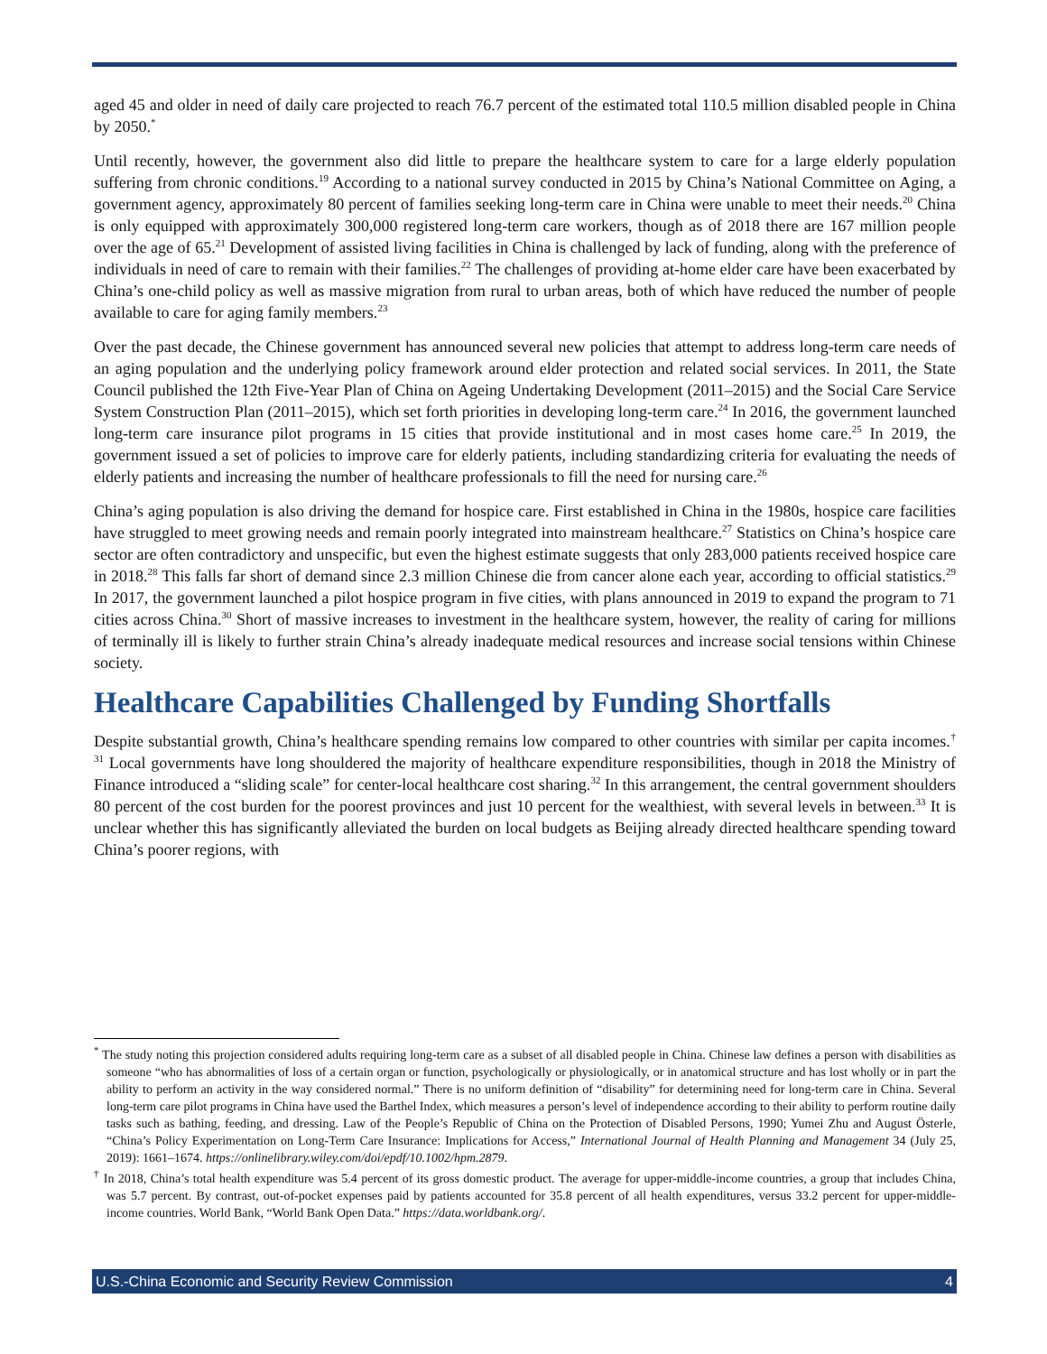aged 45 and older in need of daily care projected to reach 76.7 percent of the estimated total 110.5 million disabled people in China by 2050.<sup>*</sup>
Until recently, however, the government also did little to prepare the healthcare system to care for a large elderly population suffering from chronic conditions.<sup>19</sup> According to a national survey conducted in 2015 by China’s National Committee on Aging, a government agency, approximately 80 percent of families seeking long-term care in China were unable to meet their needs.<sup>20</sup> China is only equipped with approximately 300,000 registered long-term care workers, though as of 2018 there are 167 million people over the age of 65.<sup>21</sup> Development of assisted living facilities in China is challenged by lack of funding, along with the preference of individuals in need of care to remain with their families.<sup>22</sup> The challenges of providing at-home elder care have been exacerbated by China’s one-child policy as well as massive migration from rural to urban areas, both of which have reduced the number of people available to care for aging family members.<sup>23</sup>
Over the past decade, the Chinese government has announced several new policies that attempt to address long-term care needs of an aging population and the underlying policy framework around elder protection and related social services. In 2011, the State Council published the 12th Five-Year Plan of China on Ageing Undertaking Development (2011–2015) and the Social Care Service System Construction Plan (2011–2015), which set forth priorities in developing long-term care.<sup>24</sup> In 2016, the government launched long-term care insurance pilot programs in 15 cities that provide institutional and in most cases home care.<sup>25</sup> In 2019, the government issued a set of policies to improve care for elderly patients, including standardizing criteria for evaluating the needs of elderly patients and increasing the number of healthcare professionals to fill the need for nursing care.<sup>26</sup>
China’s aging population is also driving the demand for hospice care. First established in China in the 1980s, hospice care facilities have struggled to meet growing needs and remain poorly integrated into mainstream healthcare.<sup>27</sup> Statistics on China’s hospice care sector are often contradictory and unspecific, but even the highest estimate suggests that only 283,000 patients received hospice care in 2018.<sup>28</sup> This falls far short of demand since 2.3 million Chinese die from cancer alone each year, according to official statistics.<sup>29</sup> In 2017, the government launched a pilot hospice program in five cities, with plans announced in 2019 to expand the program to 71 cities across China.<sup>30</sup> Short of massive increases to investment in the healthcare system, however, the reality of caring for millions of terminally ill is likely to further strain China’s already inadequate medical resources and increase social tensions within Chinese society.
Healthcare Capabilities Challenged by Funding Shortfalls
Despite substantial growth, China’s healthcare spending remains low compared to other countries with similar per capita incomes.<sup>† 31</sup> Local governments have long shouldered the majority of healthcare expenditure responsibilities, though in 2018 the Ministry of Finance introduced a “sliding scale” for center-local healthcare cost sharing.<sup>32</sup> In this arrangement, the central government shoulders 80 percent of the cost burden for the poorest provinces and just 10 percent for the wealthiest, with several levels in between.<sup>33</sup> It is unclear whether this has significantly alleviated the burden on local budgets as Beijing already directed healthcare spending toward China’s poorer regions, with
<sup>*</sup> The study noting this projection considered adults requiring long-term care as a subset of all disabled people in China. Chinese law defines a person with disabilities as someone “who has abnormalities of loss of a certain organ or function, psychologically or physiologically, or in anatomical structure and has lost wholly or in part the ability to perform an activity in the way considered normal.” There is no uniform definition of “disability” for determining need for long-term care in China. Several long-term care pilot programs in China have used the Barthel Index, which measures a person’s level of independence according to their ability to perform routine daily tasks such as bathing, feeding, and dressing. Law of the People’s Republic of China on the Protection of Disabled Persons, 1990; Yumei Zhu and August Österle, “China’s Policy Experimentation on Long-Term Care Insurance: Implications for Access,” International Journal of Health Planning and Management 34 (July 25, 2019): 1661–1674. https://onlinelibrary.wiley.com/doi/epdf/10.1002/hpm.2879.
<sup>†</sup> In 2018, China’s total health expenditure was 5.4 percent of its gross domestic product. The average for upper-middle-income countries, a group that includes China, was 5.7 percent. By contrast, out-of-pocket expenses paid by patients accounted for 35.8 percent of all health expenditures, versus 33.2 percent for upper-middle-income countries. World Bank, “World Bank Open Data.” https://data.worldbank.org/.
U.S.-China Economic and Security Review Commission 4